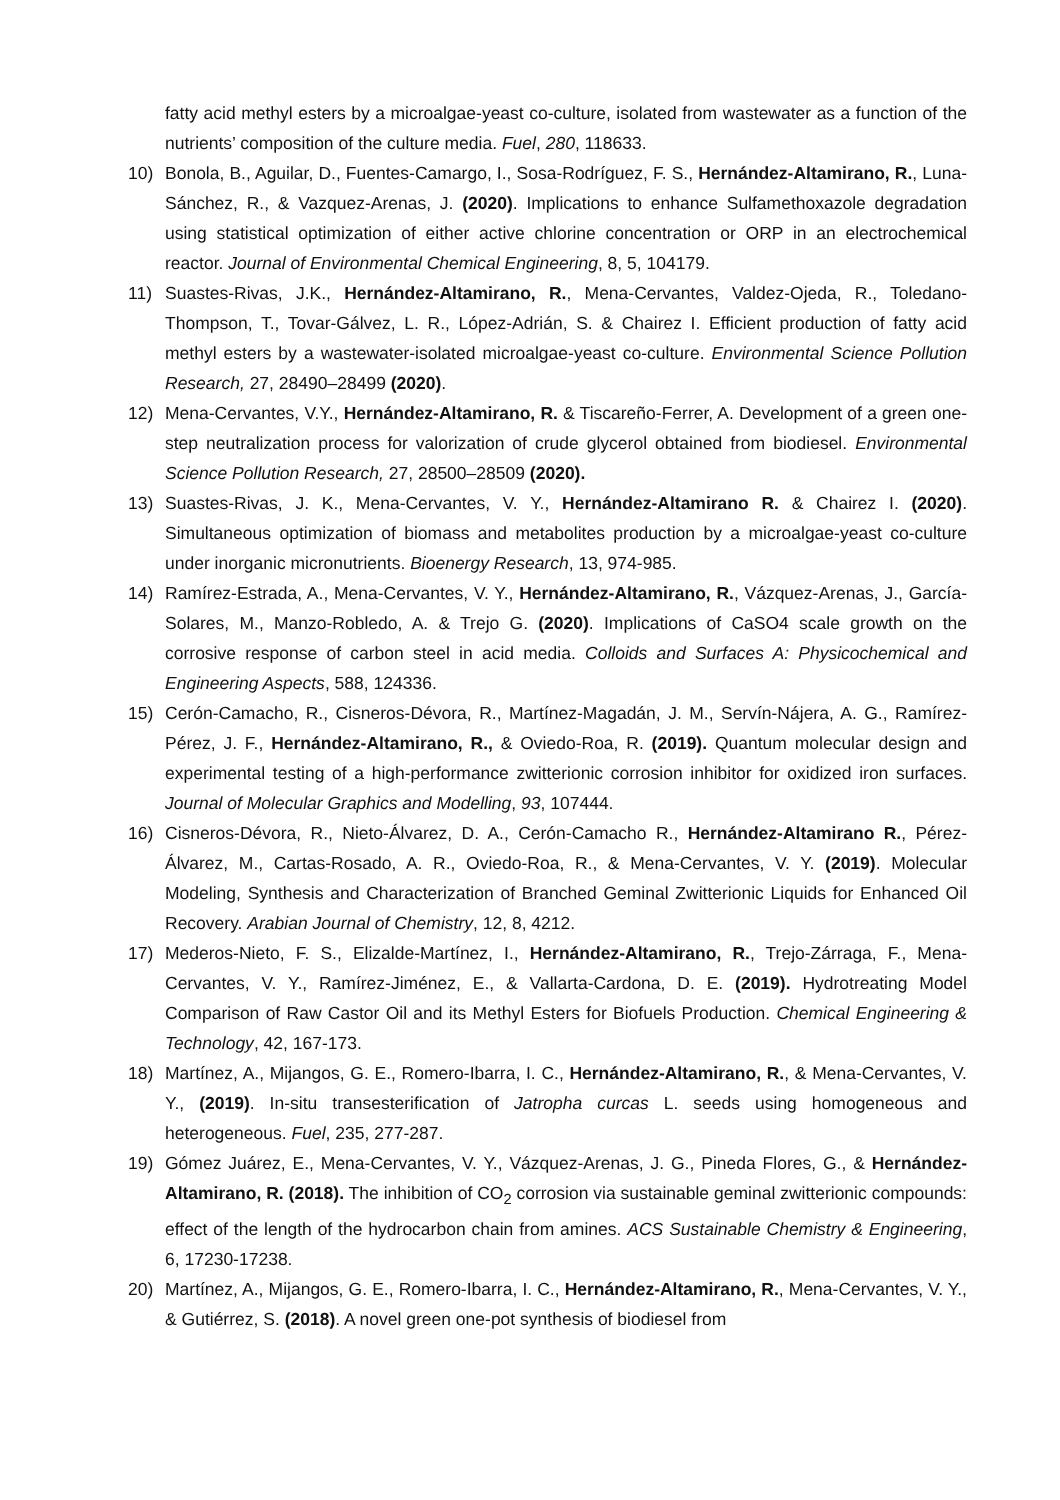fatty acid methyl esters by a microalgae-yeast co-culture, isolated from wastewater as a function of the nutrients’ composition of the culture media. Fuel, 280, 118633.
10) Bonola, B., Aguilar, D., Fuentes-Camargo, I., Sosa-Rodríguez, F. S., Hernández-Altamirano, R., Luna-Sánchez, R., & Vazquez-Arenas, J. (2020). Implications to enhance Sulfamethoxazole degradation using statistical optimization of either active chlorine concentration or ORP in an electrochemical reactor. Journal of Environmental Chemical Engineering, 8, 5, 104179.
11) Suastes-Rivas, J.K., Hernández-Altamirano, R., Mena-Cervantes, Valdez-Ojeda, R., Toledano-Thompson, T., Tovar-Gálvez, L. R., López-Adrián, S. & Chairez I. Efficient production of fatty acid methyl esters by a wastewater-isolated microalgae-yeast co-culture. Environmental Science Pollution Research, 27, 28490–28499 (2020).
12) Mena-Cervantes, V.Y., Hernández-Altamirano, R. & Tiscareño-Ferrer, A. Development of a green one-step neutralization process for valorization of crude glycerol obtained from biodiesel. Environmental Science Pollution Research, 27, 28500–28509 (2020).
13) Suastes-Rivas, J. K., Mena-Cervantes, V. Y., Hernández-Altamirano R. & Chairez I. (2020). Simultaneous optimization of biomass and metabolites production by a microalgae-yeast co-culture under inorganic micronutrients. Bioenergy Research, 13, 974-985.
14) Ramírez-Estrada, A., Mena-Cervantes, V. Y., Hernández-Altamirano, R., Vázquez-Arenas, J., García-Solares, M., Manzo-Robledo, A. & Trejo G. (2020). Implications of CaSO4 scale growth on the corrosive response of carbon steel in acid media. Colloids and Surfaces A: Physicochemical and Engineering Aspects, 588, 124336.
15) Cerón-Camacho, R., Cisneros-Dévora, R., Martínez-Magadán, J. M., Servín-Nájera, A. G., Ramírez-Pérez, J. F., Hernández-Altamirano, R., & Oviedo-Roa, R. (2019). Quantum molecular design and experimental testing of a high-performance zwitterionic corrosion inhibitor for oxidized iron surfaces. Journal of Molecular Graphics and Modelling, 93, 107444.
16) Cisneros-Dévora, R., Nieto-Álvarez, D. A., Cerón-Camacho R., Hernández-Altamirano R., Pérez-Álvarez, M., Cartas-Rosado, A. R., Oviedo-Roa, R., & Mena-Cervantes, V. Y. (2019). Molecular Modeling, Synthesis and Characterization of Branched Geminal Zwitterionic Liquids for Enhanced Oil Recovery. Arabian Journal of Chemistry, 12, 8, 4212.
17) Mederos-Nieto, F. S., Elizalde-Martínez, I., Hernández-Altamirano, R., Trejo-Zárraga, F., Mena-Cervantes, V. Y., Ramírez-Jiménez, E., & Vallarta-Cardona, D. E. (2019). Hydrotreating Model Comparison of Raw Castor Oil and its Methyl Esters for Biofuels Production. Chemical Engineering & Technology, 42, 167-173.
18) Martínez, A., Mijangos, G. E., Romero-Ibarra, I. C., Hernández-Altamirano, R., & Mena-Cervantes, V. Y., (2019). In-situ transesterification of Jatropha curcas L. seeds using homogeneous and heterogeneous. Fuel, 235, 277-287.
19) Gómez Juárez, E., Mena-Cervantes, V. Y., Vázquez-Arenas, J. G., Pineda Flores, G., & Hernández-Altamirano, R. (2018). The inhibition of CO<sub>2</sub> corrosion via sustainable geminal zwitterionic compounds: effect of the length of the hydrocarbon chain from amines. ACS Sustainable Chemistry & Engineering, 6, 17230-17238.
20) Martínez, A., Mijangos, G. E., Romero-Ibarra, I. C., Hernández-Altamirano, R., Mena-Cervantes, V. Y., & Gutiérrez, S. (2018). A novel green one-pot synthesis of biodiesel from